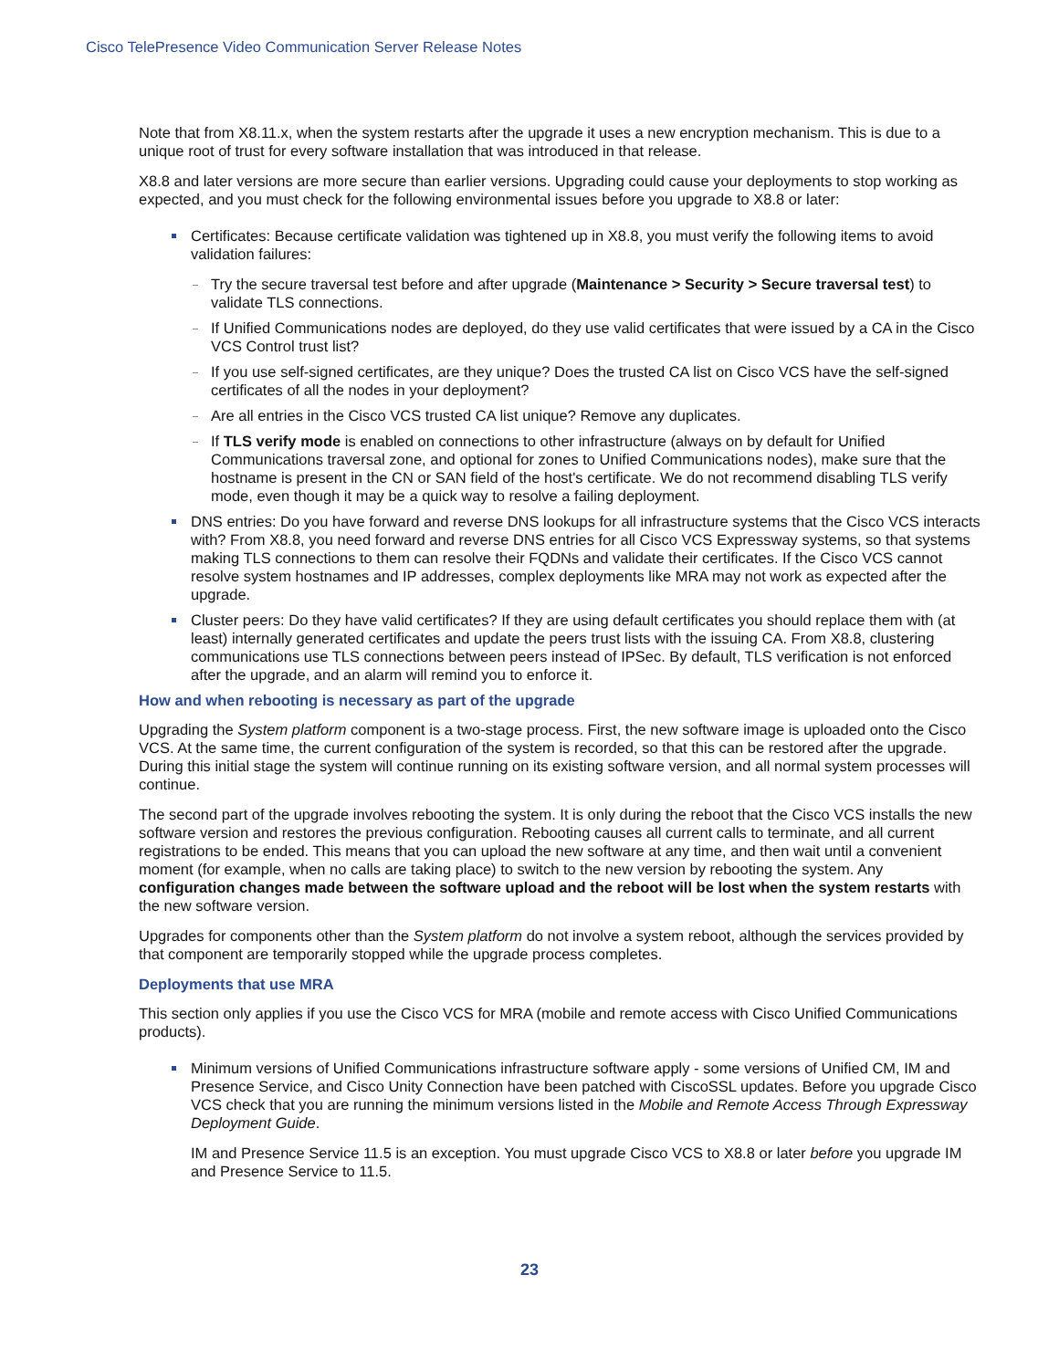Cisco TelePresence Video Communication Server Release Notes
Note that from X8.11.x, when the system restarts after the upgrade it uses a new encryption mechanism. This is due to a unique root of trust for every software installation that was introduced in that release.
X8.8 and later versions are more secure than earlier versions. Upgrading could cause your deployments to stop working as expected, and you must check for the following environmental issues before you upgrade to X8.8 or later:
Certificates: Because certificate validation was tightened up in X8.8, you must verify the following items to avoid validation failures:
Try the secure traversal test before and after upgrade (Maintenance > Security > Secure traversal test) to validate TLS connections.
If Unified Communications nodes are deployed, do they use valid certificates that were issued by a CA in the Cisco VCS Control trust list?
If you use self-signed certificates, are they unique? Does the trusted CA list on Cisco VCS have the self-signed certificates of all the nodes in your deployment?
Are all entries in the Cisco VCS trusted CA list unique? Remove any duplicates.
If TLS verify mode is enabled on connections to other infrastructure (always on by default for Unified Communications traversal zone, and optional for zones to Unified Communications nodes), make sure that the hostname is present in the CN or SAN field of the host's certificate. We do not recommend disabling TLS verify mode, even though it may be a quick way to resolve a failing deployment.
DNS entries: Do you have forward and reverse DNS lookups for all infrastructure systems that the Cisco VCS interacts with? From X8.8, you need forward and reverse DNS entries for all Cisco VCS Expressway systems, so that systems making TLS connections to them can resolve their FQDNs and validate their certificates. If the Cisco VCS cannot resolve system hostnames and IP addresses, complex deployments like MRA may not work as expected after the upgrade.
Cluster peers: Do they have valid certificates? If they are using default certificates you should replace them with (at least) internally generated certificates and update the peers trust lists with the issuing CA. From X8.8, clustering communications use TLS connections between peers instead of IPSec. By default, TLS verification is not enforced after the upgrade, and an alarm will remind you to enforce it.
How and when rebooting is necessary as part of the upgrade
Upgrading the System platform component is a two-stage process. First, the new software image is uploaded onto the Cisco VCS. At the same time, the current configuration of the system is recorded, so that this can be restored after the upgrade. During this initial stage the system will continue running on its existing software version, and all normal system processes will continue.
The second part of the upgrade involves rebooting the system. It is only during the reboot that the Cisco VCS installs the new software version and restores the previous configuration. Rebooting causes all current calls to terminate, and all current registrations to be ended. This means that you can upload the new software at any time, and then wait until a convenient moment (for example, when no calls are taking place) to switch to the new version by rebooting the system. Any configuration changes made between the software upload and the reboot will be lost when the system restarts with the new software version.
Upgrades for components other than the System platform do not involve a system reboot, although the services provided by that component are temporarily stopped while the upgrade process completes.
Deployments that use MRA
This section only applies if you use the Cisco VCS for MRA (mobile and remote access with Cisco Unified Communications products).
Minimum versions of Unified Communications infrastructure software apply - some versions of Unified CM, IM and Presence Service, and Cisco Unity Connection have been patched with CiscoSSL updates. Before you upgrade Cisco VCS check that you are running the minimum versions listed in the Mobile and Remote Access Through Expressway Deployment Guide.
IM and Presence Service 11.5 is an exception. You must upgrade Cisco VCS to X8.8 or later before you upgrade IM and Presence Service to 11.5.
23